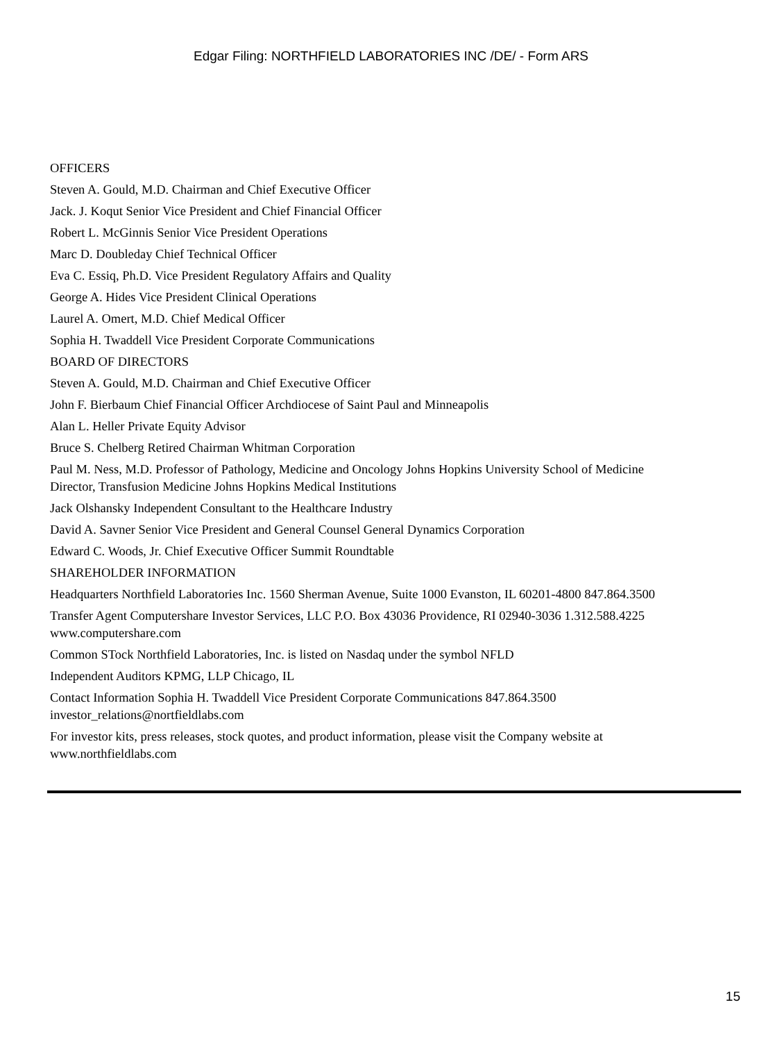Edgar Filing: NORTHFIELD LABORATORIES INC /DE/ - Form ARS
OFFICERS
Steven A. Gould, M.D. Chairman and Chief Executive Officer
Jack. J. Koqut Senior Vice President and Chief Financial Officer
Robert L. McGinnis Senior Vice President Operations
Marc D. Doubleday Chief Technical Officer
Eva C. Essiq, Ph.D. Vice President Regulatory Affairs and Quality
George A. Hides Vice President Clinical Operations
Laurel A. Omert, M.D. Chief Medical Officer
Sophia H. Twaddell Vice President Corporate Communications
BOARD OF DIRECTORS
Steven A. Gould, M.D. Chairman and Chief Executive Officer
John F. Bierbaum Chief Financial Officer Archdiocese of Saint Paul and Minneapolis
Alan L. Heller Private Equity Advisor
Bruce S. Chelberg Retired Chairman Whitman Corporation
Paul M. Ness, M.D. Professor of Pathology, Medicine and Oncology Johns Hopkins University School of Medicine Director, Transfusion Medicine Johns Hopkins Medical Institutions
Jack Olshansky Independent Consultant to the Healthcare Industry
David A. Savner Senior Vice President and General Counsel General Dynamics Corporation
Edward C. Woods, Jr. Chief Executive Officer Summit Roundtable
SHAREHOLDER INFORMATION
Headquarters Northfield Laboratories Inc. 1560 Sherman Avenue, Suite 1000 Evanston, IL 60201-4800 847.864.3500
Transfer Agent Computershare Investor Services, LLC P.O. Box 43036 Providence, RI 02940-3036 1.312.588.4225 www.computershare.com
Common STock Northfield Laboratories, Inc. is listed on Nasdaq under the symbol NFLD
Independent Auditors KPMG, LLP Chicago, IL
Contact Information Sophia H. Twaddell Vice President Corporate Communications 847.864.3500 investor_relations@nortfieldlabs.com
For investor kits, press releases, stock quotes, and product information, please visit the Company website at www.northfieldlabs.com
15